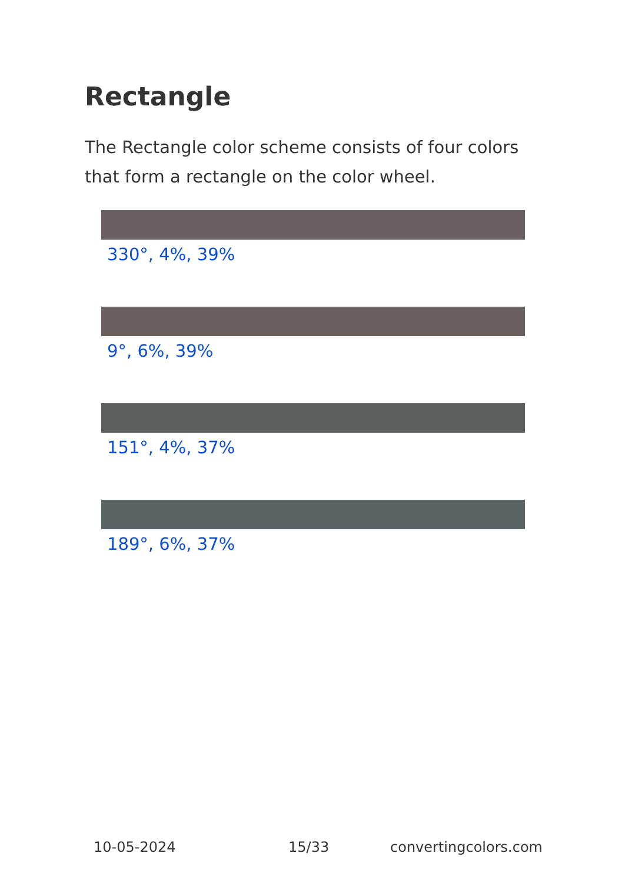Rectangle
The Rectangle color scheme consists of four colors that form a rectangle on the color wheel.
330°, 4%, 39%
9°, 6%, 39%
151°, 4%, 37%
189°, 6%, 37%
10-05-2024 15/33 convertingcolors.com